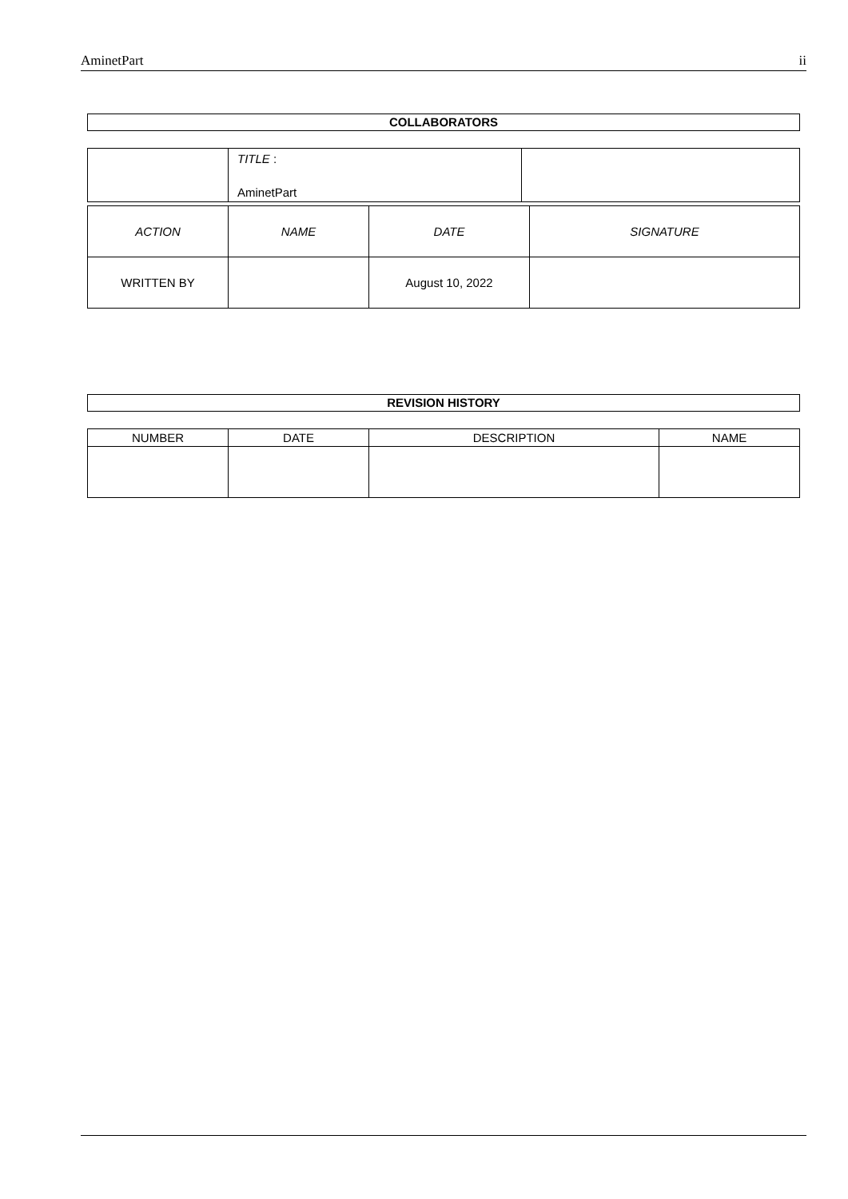AminetPart ii
COLLABORATORS
| | TITLE : AminetPart | |
| ACTION | NAME | DATE | SIGNATURE |
| --- | --- | --- | --- |
| WRITTEN BY | | August 10, 2022 | |
REVISION HISTORY
| NUMBER | DATE | DESCRIPTION | NAME |
| --- | --- | --- | --- |